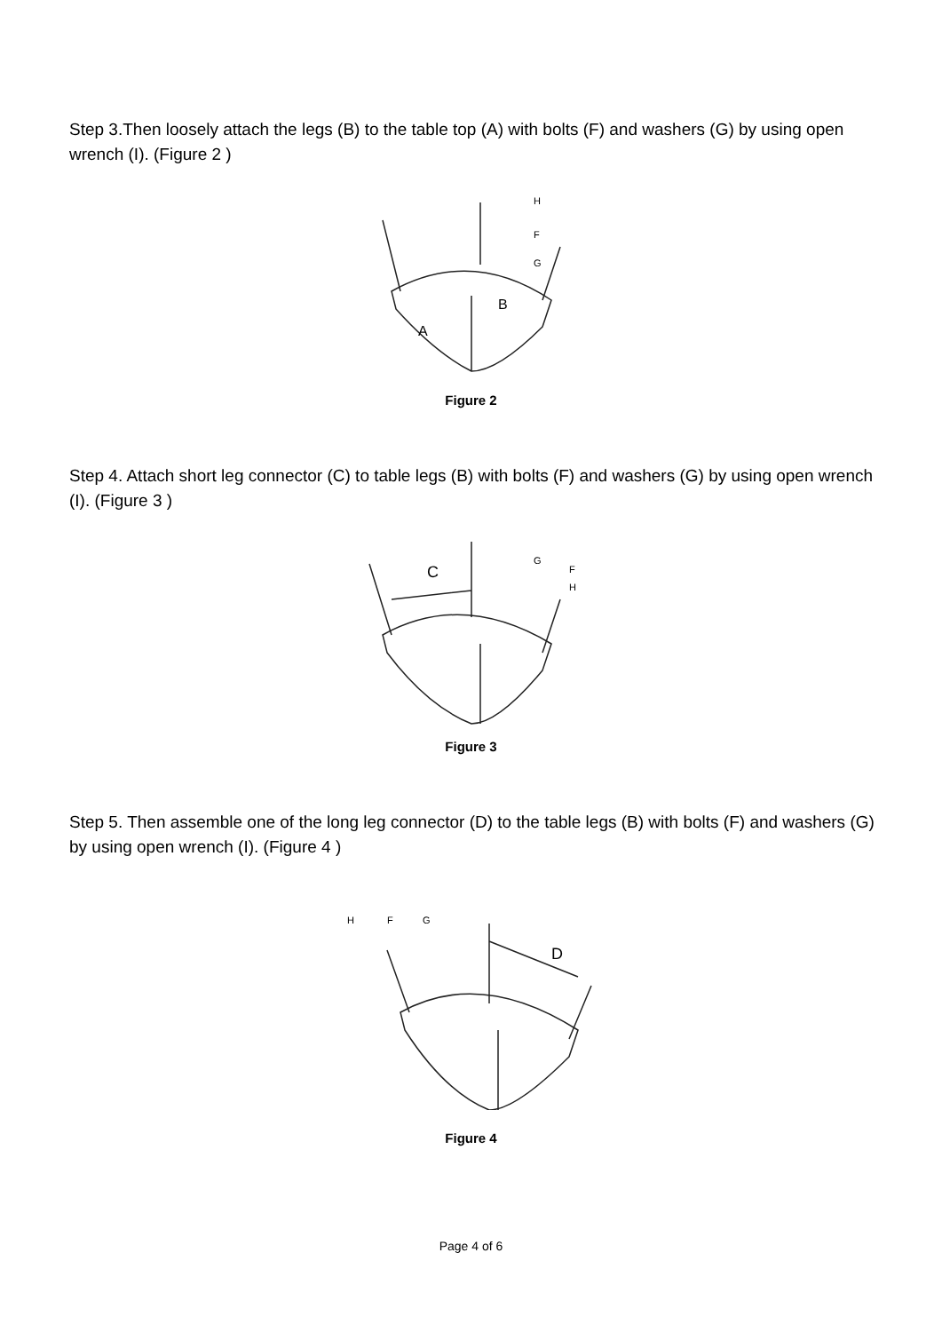Step 3.Then loosely attach the legs (B) to the table top (A) with bolts (F) and washers (G) by using open wrench (I). (Figure 2 )
H
F
G
B
A
Figure 2
Step 4. Attach short leg connector (C) to table legs (B) with bolts (F) and washers (G) by using open wrench (I). (Figure 3 )
C
G
F
H
Figure 3
Step 5. Then assemble one of the long leg connector (D) to the table legs (B) with bolts (F) and washers (G) by using open wrench (I). (Figure 4 )
H
F
G
D
Figure 4
Page 4 of 6